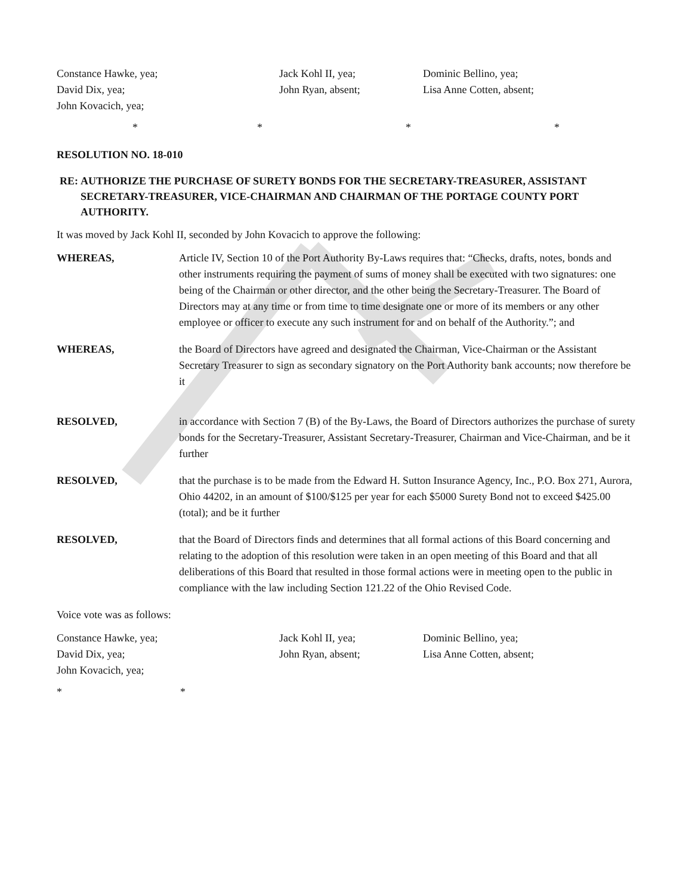Constance Hawke, yea;
Jack Kohl II, yea;
Dominic Bellino, yea;
David Dix, yea;
John Ryan, absent;
Lisa Anne Cotten, absent;
John Kovacich, yea;
* * * *
RESOLUTION NO. 18-010
RE: AUTHORIZE THE PURCHASE OF SURETY BONDS FOR THE SECRETARY-TREASURER, ASSISTANT SECRETARY-TREASURER, VICE-CHAIRMAN AND CHAIRMAN OF THE PORTAGE COUNTY PORT AUTHORITY.
It was moved by Jack Kohl II, seconded by John Kovacich to approve the following:
WHEREAS, Article IV, Section 10 of the Port Authority By-Laws requires that: “Checks, drafts, notes, bonds and other instruments requiring the payment of sums of money shall be executed with two signatures: one being of the Chairman or other director, and the other being the Secretary-Treasurer. The Board of Directors may at any time or from time to time designate one or more of its members or any other employee or officer to execute any such instrument for and on behalf of the Authority.”; and
WHEREAS, the Board of Directors have agreed and designated the Chairman, Vice-Chairman or the Assistant Secretary Treasurer to sign as secondary signatory on the Port Authority bank accounts; now therefore be it
RESOLVED, in accordance with Section 7 (B) of the By-Laws, the Board of Directors authorizes the purchase of surety bonds for the Secretary-Treasurer, Assistant Secretary-Treasurer, Chairman and Vice-Chairman, and be it further
RESOLVED, that the purchase is to be made from the Edward H. Sutton Insurance Agency, Inc., P.O. Box 271, Aurora, Ohio 44202, in an amount of $100/$125 per year for each $5000 Surety Bond not to exceed $425.00 (total); and be it further
RESOLVED, that the Board of Directors finds and determines that all formal actions of this Board concerning and relating to the adoption of this resolution were taken in an open meeting of this Board and that all deliberations of this Board that resulted in those formal actions were in meeting open to the public in compliance with the law including Section 121.22 of the Ohio Revised Code.
Voice vote was as follows:
Constance Hawke, yea;
Jack Kohl II, yea;
Dominic Bellino, yea;
David Dix, yea;
John Ryan, absent;
Lisa Anne Cotten, absent;
John Kovacich, yea;
* *